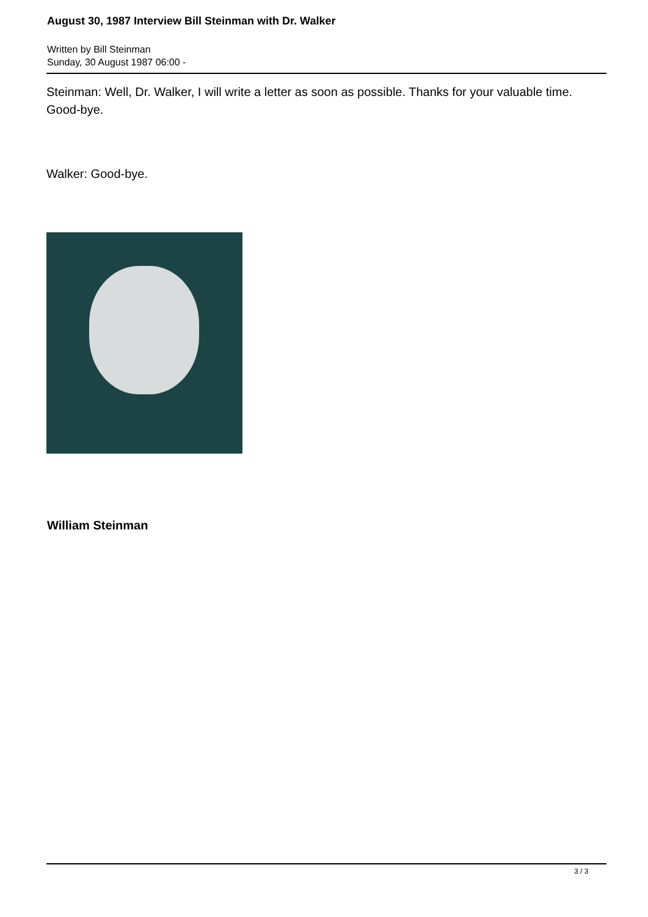August 30, 1987 Interview Bill Steinman with Dr. Walker
Written by Bill Steinman
Sunday, 30 August 1987 06:00 -
Steinman: Well, Dr. Walker, I will write a letter as soon as possible. Thanks for your valuable time. Good-bye.
Walker: Good-bye.
William Steinman
3 / 3